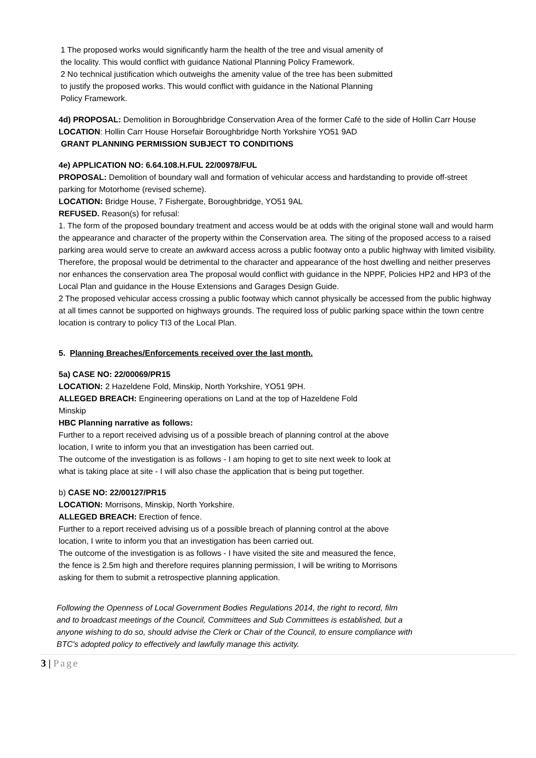1 The proposed works would significantly harm the health of the tree and visual amenity of
the locality. This would conflict with guidance National Planning Policy Framework.
2 No technical justification which outweighs the amenity value of the tree has been submitted
to justify the proposed works. This would conflict with guidance in the National Planning
Policy Framework.
4d) PROPOSAL: Demolition in Boroughbridge Conservation Area of the former Café to the side of Hollin Carr House
LOCATION: Hollin Carr House Horsefair Boroughbridge North Yorkshire YO51 9AD
GRANT PLANNING PERMISSION SUBJECT TO CONDITIONS
4e) APPLICATION NO: 6.64.108.H.FUL 22/00978/FUL
PROPOSAL: Demolition of boundary wall and formation of vehicular access and hardstanding to provide off-street parking for Motorhome (revised scheme).
LOCATION: Bridge House, 7 Fishergate, Boroughbridge, YO51 9AL
REFUSED. Reason(s) for refusal:
1. The form of the proposed boundary treatment and access would be at odds with the original stone wall and would harm the appearance and character of the property within the Conservation area. The siting of the proposed access to a raised parking area would serve to create an awkward access across a public footway onto a public highway with limited visibility. Therefore, the proposal would be detrimental to the character and appearance of the host dwelling and neither preserves nor enhances the conservation area The proposal would conflict with guidance in the NPPF, Policies HP2 and HP3 of the Local Plan and guidance in the House Extensions and Garages Design Guide.
2 The proposed vehicular access crossing a public footway which cannot physically be accessed from the public highway at all times cannot be supported on highways grounds. The required loss of public parking space within the town centre location is contrary to policy TI3 of the Local Plan.
5. Planning Breaches/Enforcements received over the last month.
5a) CASE NO: 22/00069/PR15
LOCATION: 2 Hazeldene Fold, Minskip, North Yorkshire, YO51 9PH.
ALLEGED BREACH: Engineering operations on Land at the top of Hazeldene Fold
Minskip
HBC Planning narrative as follows:
Further to a report received advising us of a possible breach of planning control at the above
location, I write to inform you that an investigation has been carried out.
The outcome of the investigation is as follows - I am hoping to get to site next week to look at
what is taking place at site - I will also chase the application that is being put together.
b) CASE NO: 22/00127/PR15
LOCATION: Morrisons, Minskip, North Yorkshire.
ALLEGED BREACH: Erection of fence.
Further to a report received advising us of a possible breach of planning control at the above
location, I write to inform you that an investigation has been carried out.
The outcome of the investigation is as follows - I have visited the site and measured the fence,
the fence is 2.5m high and therefore requires planning permission, I will be writing to Morrisons
asking for them to submit a retrospective planning application.
Following the Openness of Local Government Bodies Regulations 2014, the right to record, film
and to broadcast meetings of the Council, Committees and Sub Committees is established, but a
anyone wishing to do so, should advise the Clerk or Chair of the Council, to ensure compliance with
BTC's adopted policy to effectively and lawfully manage this activity.
3 | Page